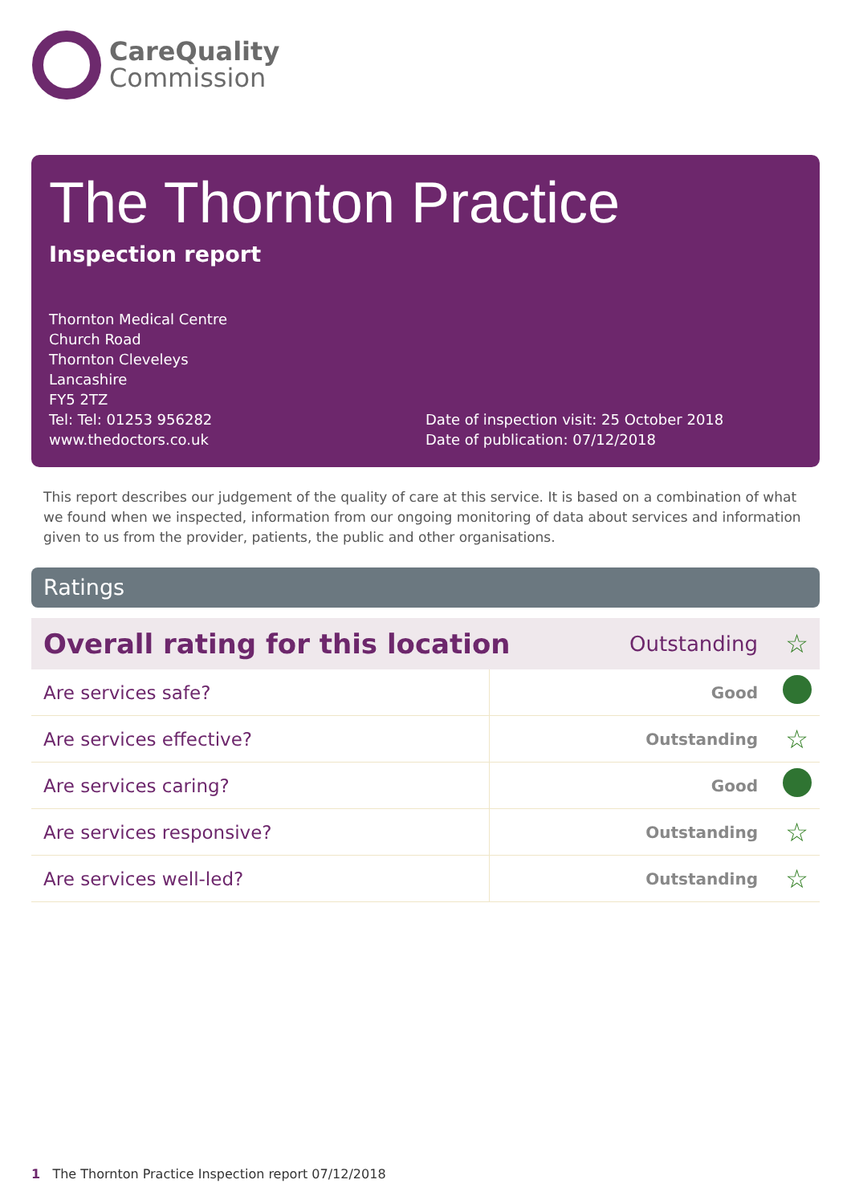CareQuality
Commission
The Thornton Practice
Inspection report
Thornton Medical Centre
Church Road
Thornton Cleveleys
Lancashire
FY5 2TZ
Tel: Tel: 01253 956282
www.thedoctors.co.uk
Date of inspection visit: 25 October 2018
Date of publication: 07/12/2018
This report describes our judgement of the quality of care at this service. It is based on a combination of what we found when we inspected, information from our ongoing monitoring of data about services and information given to us from the provider, patients, the public and other organisations.
Ratings
| Overall rating for this location | | Outstanding | ☆ |
| Are services safe? | | Good | |
| Are services effective? | | Outstanding | ☆ |
| Are services caring? | | Good | |
| Are services responsive? | | Outstanding | ☆ |
| Are services well-led? | | Outstanding | ☆ |
1 The Thornton Practice Inspection report 07/12/2018